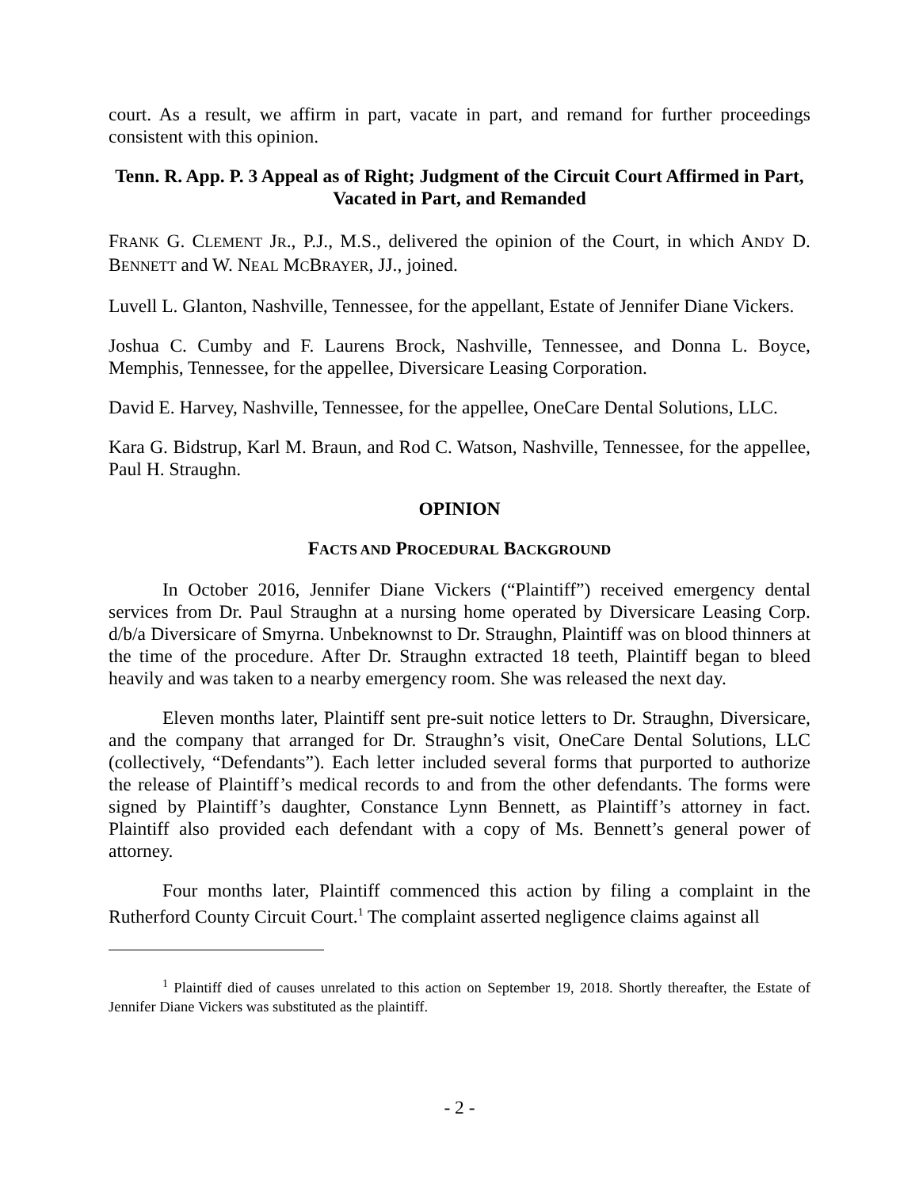court. As a result, we affirm in part, vacate in part, and remand for further proceedings consistent with this opinion.
Tenn. R. App. P. 3 Appeal as of Right; Judgment of the Circuit Court Affirmed in Part, Vacated in Part, and Remanded
FRANK G. CLEMENT JR., P.J., M.S., delivered the opinion of the Court, in which ANDY D. BENNETT and W. NEAL MCBRAYER, JJ., joined.
Luvell L. Glanton, Nashville, Tennessee, for the appellant, Estate of Jennifer Diane Vickers.
Joshua C. Cumby and F. Laurens Brock, Nashville, Tennessee, and Donna L. Boyce, Memphis, Tennessee, for the appellee, Diversicare Leasing Corporation.
David E. Harvey, Nashville, Tennessee, for the appellee, OneCare Dental Solutions, LLC.
Kara G. Bidstrup, Karl M. Braun, and Rod C. Watson, Nashville, Tennessee, for the appellee, Paul H. Straughn.
OPINION
FACTS AND PROCEDURAL BACKGROUND
In October 2016, Jennifer Diane Vickers (“Plaintiff”) received emergency dental services from Dr. Paul Straughn at a nursing home operated by Diversicare Leasing Corp. d/b/a Diversicare of Smyrna. Unbeknownst to Dr. Straughn, Plaintiff was on blood thinners at the time of the procedure. After Dr. Straughn extracted 18 teeth, Plaintiff began to bleed heavily and was taken to a nearby emergency room. She was released the next day.
Eleven months later, Plaintiff sent pre-suit notice letters to Dr. Straughn, Diversicare, and the company that arranged for Dr. Straughn’s visit, OneCare Dental Solutions, LLC (collectively, “Defendants”). Each letter included several forms that purported to authorize the release of Plaintiff’s medical records to and from the other defendants. The forms were signed by Plaintiff’s daughter, Constance Lynn Bennett, as Plaintiff’s attorney in fact. Plaintiff also provided each defendant with a copy of Ms. Bennett’s general power of attorney.
Four months later, Plaintiff commenced this action by filing a complaint in the Rutherford County Circuit Court.<sup>1</sup> The complaint asserted negligence claims against all
<sup>1</sup> Plaintiff died of causes unrelated to this action on September 19, 2018. Shortly thereafter, the Estate of Jennifer Diane Vickers was substituted as the plaintiff.
- 2 -